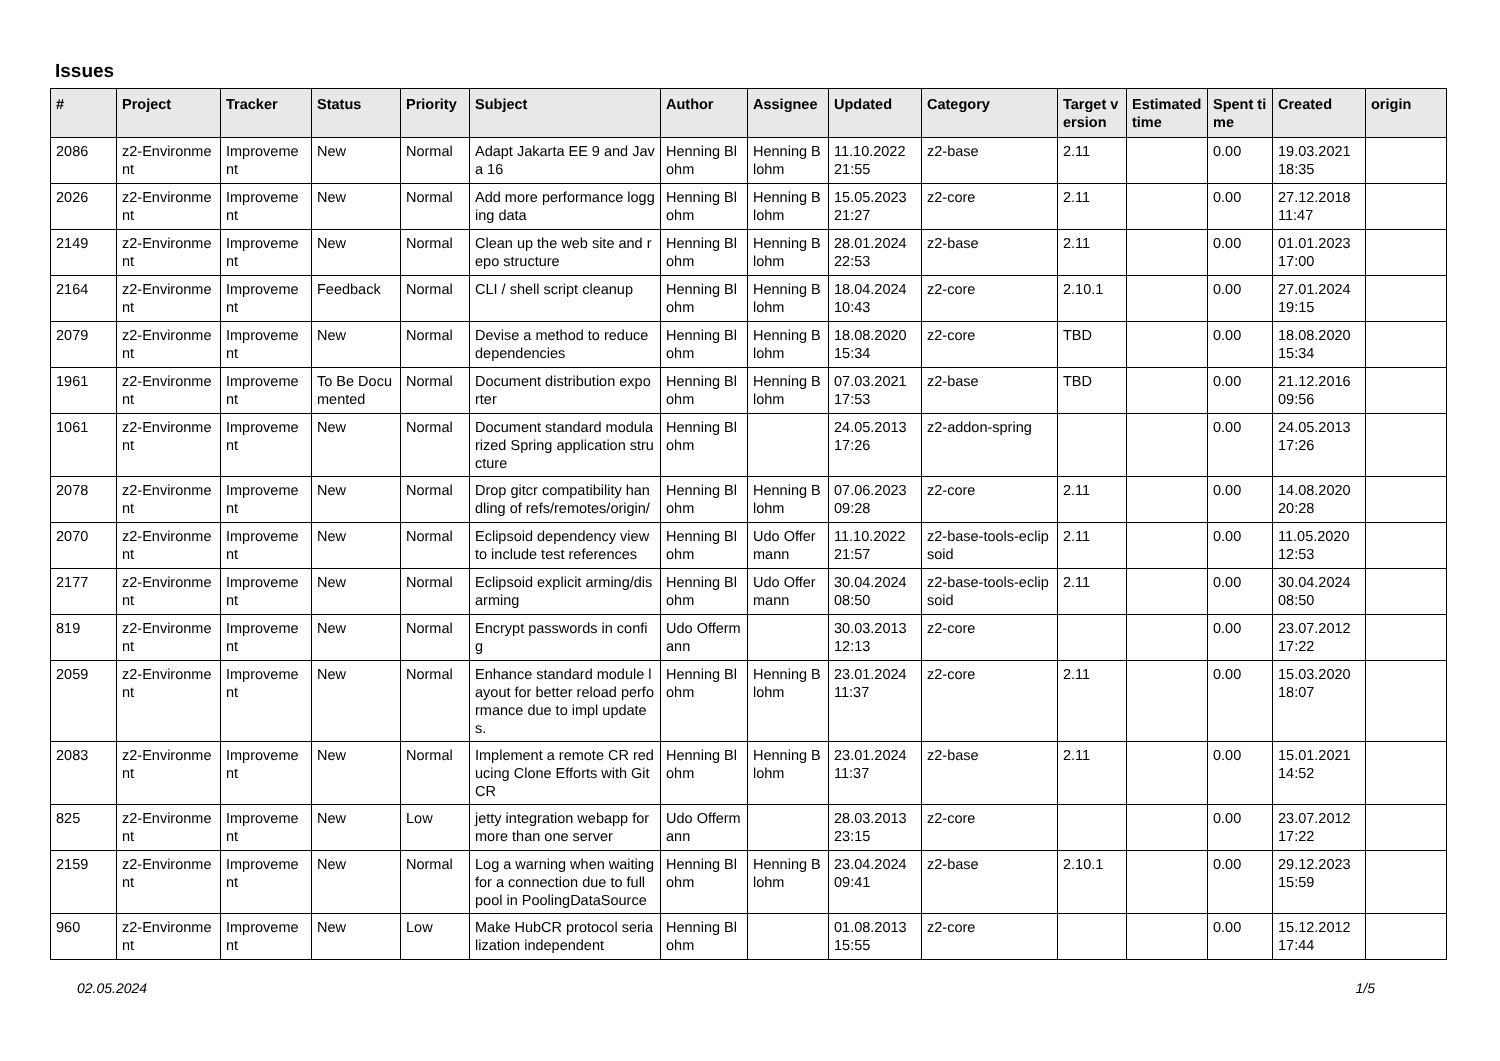Issues
| # | Project | Tracker | Status | Priority | Subject | Author | Assignee | Updated | Category | Target version | Estimated time | Spent time | Created | origin |
| --- | --- | --- | --- | --- | --- | --- | --- | --- | --- | --- | --- | --- | --- | --- |
| 2086 | z2-Environment | Improvement | New | Normal | Adapt Jakarta EE 9 and Java 16 | Henning Blohm | Henning Blohm | 11.10.2022 21:55 | z2-base | 2.11 | | 0.00 | 19.03.2021 18:35 | |
| 2026 | z2-Environment | Improvement | New | Normal | Add more performance logging data | Henning Blohm | Henning Blohm | 15.05.2023 21:27 | z2-core | 2.11 | | 0.00 | 27.12.2018 11:47 | |
| 2149 | z2-Environment | Improvement | New | Normal | Clean up the web site and repo structure | Henning Blohm | Henning Blohm | 28.01.2024 22:53 | z2-base | 2.11 | | 0.00 | 01.01.2023 17:00 | |
| 2164 | z2-Environment | Improvement | Feedback | Normal | CLI / shell script cleanup | Henning Blohm | Henning Blohm | 18.04.2024 10:43 | z2-core | 2.10.1 | | 0.00 | 27.01.2024 19:15 | |
| 2079 | z2-Environment | Improvement | New | Normal | Devise a method to reduce dependencies | Henning Blohm | Henning Blohm | 18.08.2020 15:34 | z2-core | TBD | | 0.00 | 18.08.2020 15:34 | |
| 1961 | z2-Environment | Improvement | To Be Documented | Normal | Document distribution exporter | Henning Blohm | Henning Blohm | 07.03.2021 17:53 | z2-base | TBD | | 0.00 | 21.12.2016 09:56 | |
| 1061 | z2-Environment | Improvement | New | Normal | Document standard modularized Spring application structure | Henning Blohm | | 24.05.2013 17:26 | z2-addon-spring | | | 0.00 | 24.05.2013 17:26 | |
| 2078 | z2-Environment | Improvement | New | Normal | Drop gitcr compatibility handling of refs/remotes/origin/ | Henning Blohm | Henning Blohm | 07.06.2023 09:28 | z2-core | 2.11 | | 0.00 | 14.08.2020 20:28 | |
| 2070 | z2-Environment | Improvement | New | Normal | Eclipsoid dependency view to include test references | Henning Blohm | Udo Offermann | 11.10.2022 21:57 | z2-base-tools-eclipsoid | 2.11 | | 0.00 | 11.05.2020 12:53 | |
| 2177 | z2-Environment | Improvement | New | Normal | Eclipsoid explicit arming/disarming | Henning Blohm | Udo Offermann | 30.04.2024 08:50 | z2-base-tools-eclipsoid | 2.11 | | 0.00 | 30.04.2024 08:50 | |
| 819 | z2-Environment | Improvement | New | Normal | Encrypt passwords in config | Udo Offermann | | 30.03.2013 12:13 | z2-core | | | 0.00 | 23.07.2012 17:22 | |
| 2059 | z2-Environment | Improvement | New | Normal | Enhance standard module layout for better reload performance due to impl updates. | Henning Blohm | Henning Blohm | 23.01.2024 11:37 | z2-core | 2.11 | | 0.00 | 15.03.2020 18:07 | |
| 2083 | z2-Environment | Improvement | New | Normal | Implement a remote CR reducing Clone Efforts with GitCR | Henning Blohm | Henning Blohm | 23.01.2024 11:37 | z2-base | 2.11 | | 0.00 | 15.01.2021 14:52 | |
| 825 | z2-Environment | Improvement | New | Low | jetty integration webapp for more than one server | Udo Offermann | | 28.03.2013 23:15 | z2-core | | | 0.00 | 23.07.2012 17:22 | |
| 2159 | z2-Environment | Improvement | New | Normal | Log a warning when waiting for a connection due to full pool in PoolingDataSource | Henning Blohm | Henning Blohm | 23.04.2024 09:41 | z2-base | 2.10.1 | | 0.00 | 29.12.2023 15:59 | |
| 960 | z2-Environment | Improvement | New | Low | Make HubCR protocol serialization independent | Henning Blohm | | 01.08.2013 15:55 | z2-core | | | 0.00 | 15.12.2012 17:44 | |
02.05.2024 1/5